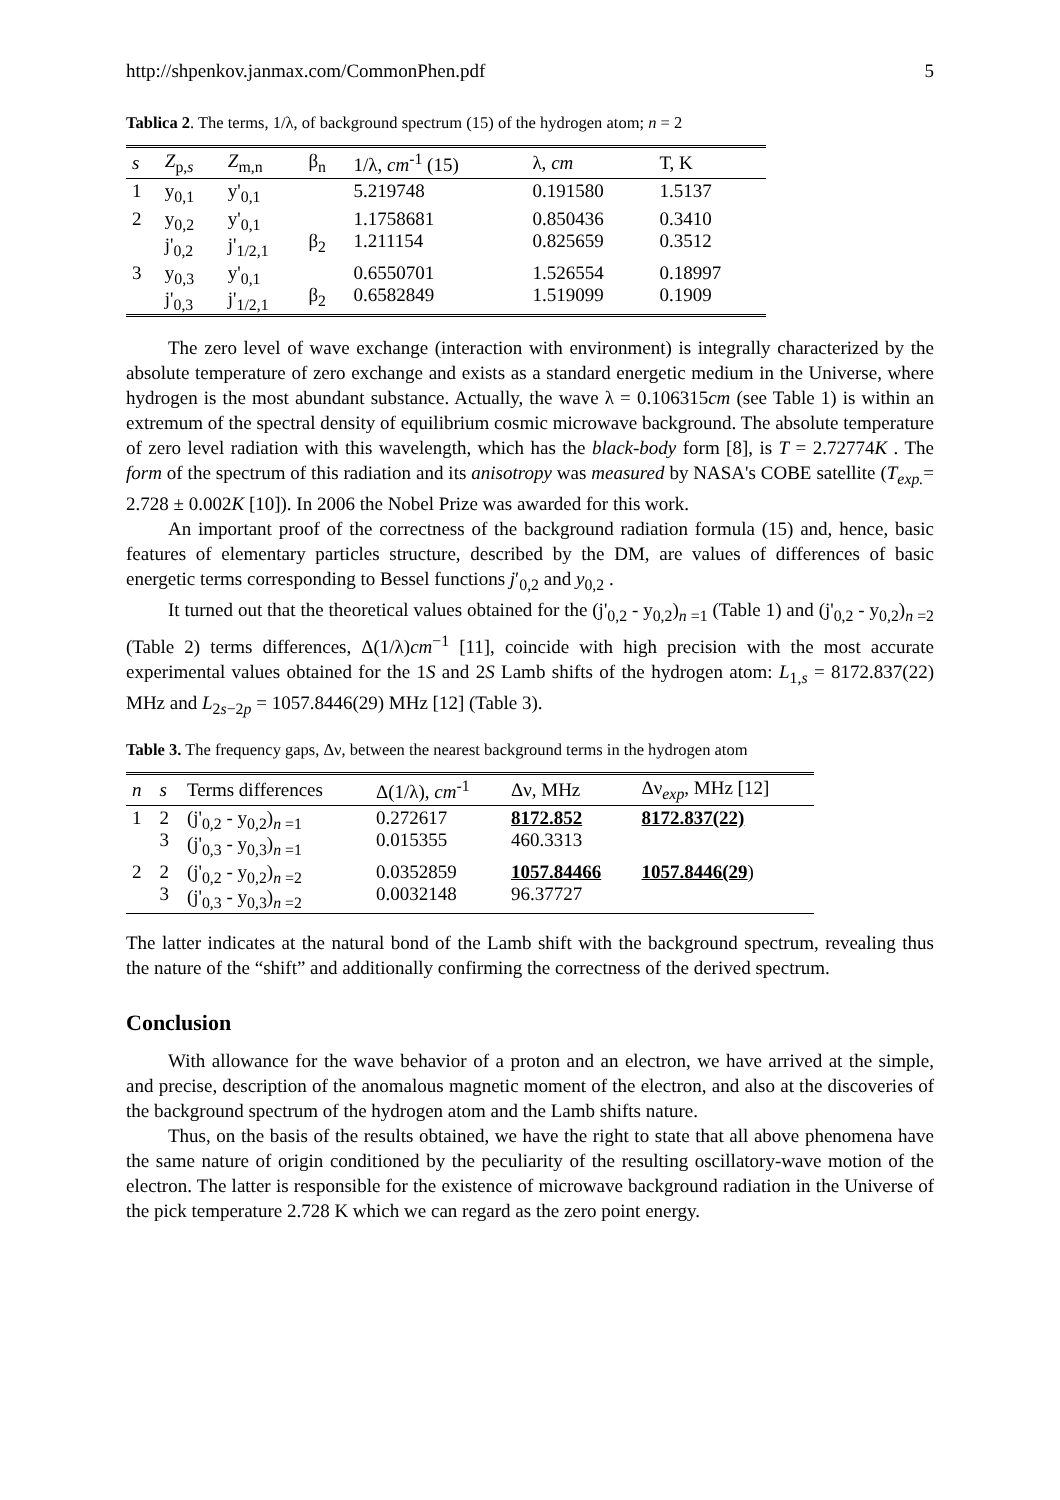http://shpenkov.janmax.com/CommonPhen.pdf 5
Tablica 2. The terms, 1/λ, of background spectrum (15) of the hydrogen atom; n = 2
| s | Z<sub>p,s</sub> | Z<sub>m,n</sub> | β<sub>n</sub> | 1/λ, cm<sup>-1</sup> (15) | λ, cm | T, K |
| --- | --- | --- | --- | --- | --- | --- |
| 1 | y<sub>0,1</sub> | y'<sub>0,1</sub> | | 5.219748 | 0.191580 | 1.5137 |
| 2 | y<sub>0,2</sub> j'<sub>0,2</sub> | y'<sub>0,1</sub> j'<sub>1/2,1</sub> | β<sub>2</sub> | 1.1758681 1.211154 | 0.850436 0.825659 | 0.3410 0.3512 |
| 3 | y<sub>0,3</sub> j'<sub>0,3</sub> | y'<sub>0,1</sub> j'<sub>1/2,1</sub> | β<sub>2</sub> | 0.6550701 0.6582849 | 1.526554 1.519099 | 0.18997 0.1909 |
The zero level of wave exchange (interaction with environment) is integrally characterized by the absolute temperature of zero exchange and exists as a standard energetic medium in the Universe, where hydrogen is the most abundant substance. Actually, the wave λ = 0.106315cm (see Table 1) is within an extremum of the spectral density of equilibrium cosmic microwave background. The absolute temperature of zero level radiation with this wavelength, which has the black-body form [8], is T = 2.72774K . The form of the spectrum of this radiation and its anisotropy was measured by NASA's COBE satellite (T<sub>exp.</sub>= 2.728 ± 0.002K [10]). In 2006 the Nobel Prize was awarded for this work.
An important proof of the correctness of the background radiation formula (15) and, hence, basic features of elementary particles structure, described by the DM, are values of differences of basic energetic terms corresponding to Bessel functions j′<sub>0,2</sub> and y<sub>0,2</sub> .
It turned out that the theoretical values obtained for the (j'<sub>0,2</sub> - y<sub>0,2</sub>)<sub>n =1</sub> (Table 1) and (j'<sub>0,2</sub> - y<sub>0,2</sub>)<sub>n =2</sub> (Table 2) terms differences, Δ(1/λ)cm<sup>−1</sup> [11], coincide with high precision with the most accurate experimental values obtained for the 1S and 2S Lamb shifts of the hydrogen atom: L<sub>1,s</sub> = 8172.837(22) MHz and L<sub>2s−2p</sub> = 1057.8446(29) MHz [12] (Table 3).
Table 3. The frequency gaps, Δν, between the nearest background terms in the hydrogen atom
| n | s | Terms differences | Δ(1/λ), cm<sup>-1</sup> | Δν, MHz | Δν<sub>exp</sub>, MHz [12] |
| --- | --- | --- | --- | --- | --- |
| 1 | 2 3 | (j'<sub>0,2</sub> - y<sub>0,2</sub>)<sub>n =1</sub> (j'<sub>0,3</sub> - y<sub>0,3</sub>)<sub>n =1</sub> | 0.272617 0.015355 | 8172.852 460.3313 | 8172.837(22) |
| 2 | 2 3 | (j'<sub>0,2</sub> - y<sub>0,2</sub>)<sub>n =2</sub> (j'<sub>0,3</sub> - y<sub>0,3</sub>)<sub>n =2</sub> | 0.0352859 0.0032148 | 1057.84466 96.37727 | 1057.8446(29 ) |
The latter indicates at the natural bond of the Lamb shift with the background spectrum, revealing thus the nature of the “shift” and additionally confirming the correctness of the derived spectrum.
Conclusion
With allowance for the wave behavior of a proton and an electron, we have arrived at the simple, and precise, description of the anomalous magnetic moment of the electron, and also at the discoveries of the background spectrum of the hydrogen atom and the Lamb shifts nature.
Thus, on the basis of the results obtained, we have the right to state that all above phenomena have the same nature of origin conditioned by the peculiarity of the resulting oscillatory-wave motion of the electron. The latter is responsible for the existence of microwave background radiation in the Universe of the pick temperature 2.728 K which we can regard as the zero point energy.